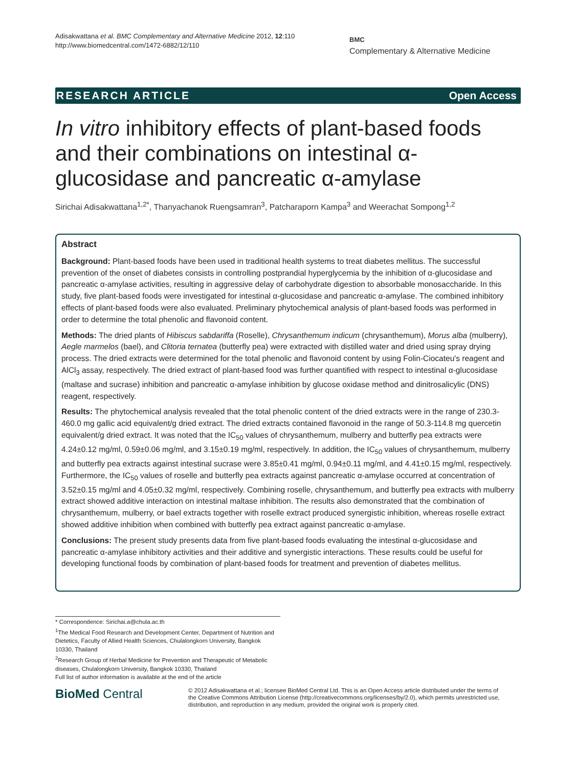Adisakwattana et al. BMC Complementary and Alternative Medicine 2012, 12:110
http://www.biomedcentral.com/1472-6882/12/110
BMC
Complementary & Alternative Medicine
RESEARCH ARTICLE Open Access
In vitro inhibitory effects of plant-based foods and their combinations on intestinal α-glucosidase and pancreatic α-amylase
Sirichai Adisakwattana<sup>1,2*</sup>, Thanyachanok Ruengsamran<sup>3</sup>, Patcharaporn Kampa<sup>3</sup> and Weerachat Sompong<sup>1,2</sup>
Abstract
Background: Plant-based foods have been used in traditional health systems to treat diabetes mellitus. The successful prevention of the onset of diabetes consists in controlling postprandial hyperglycemia by the inhibition of α-glucosidase and pancreatic α-amylase activities, resulting in aggressive delay of carbohydrate digestion to absorbable monosaccharide. In this study, five plant-based foods were investigated for intestinal α-glucosidase and pancreatic α-amylase. The combined inhibitory effects of plant-based foods were also evaluated. Preliminary phytochemical analysis of plant-based foods was performed in order to determine the total phenolic and flavonoid content.
Methods: The dried plants of Hibiscus sabdariffa (Roselle), Chrysanthemum indicum (chrysanthemum), Morus alba (mulberry), Aegle marmelos (bael), and Clitoria ternatea (butterfly pea) were extracted with distilled water and dried using spray drying process. The dried extracts were determined for the total phenolic and flavonoid content by using Folin-Ciocateu's reagent and AlCl<sub>3</sub> assay, respectively. The dried extract of plant-based food was further quantified with respect to intestinal α-glucosidase (maltase and sucrase) inhibition and pancreatic α-amylase inhibition by glucose oxidase method and dinitrosalicylic (DNS) reagent, respectively.
Results: The phytochemical analysis revealed that the total phenolic content of the dried extracts were in the range of 230.3-460.0 mg gallic acid equivalent/g dried extract. The dried extracts contained flavonoid in the range of 50.3-114.8 mg quercetin equivalent/g dried extract. It was noted that the IC<sub>50</sub> values of chrysanthemum, mulberry and butterfly pea extracts were 4.24±0.12 mg/ml, 0.59±0.06 mg/ml, and 3.15±0.19 mg/ml, respectively. In addition, the IC<sub>50</sub> values of chrysanthemum, mulberry and butterfly pea extracts against intestinal sucrase were 3.85±0.41 mg/ml, 0.94±0.11 mg/ml, and 4.41±0.15 mg/ml, respectively. Furthermore, the IC<sub>50</sub> values of roselle and butterfly pea extracts against pancreatic α-amylase occurred at concentration of 3.52±0.15 mg/ml and 4.05±0.32 mg/ml, respectively. Combining roselle, chrysanthemum, and butterfly pea extracts with mulberry extract showed additive interaction on intestinal maltase inhibition. The results also demonstrated that the combination of chrysanthemum, mulberry, or bael extracts together with roselle extract produced synergistic inhibition, whereas roselle extract showed additive inhibition when combined with butterfly pea extract against pancreatic α-amylase.
Conclusions: The present study presents data from five plant-based foods evaluating the intestinal α-glucosidase and pancreatic α-amylase inhibitory activities and their additive and synergistic interactions. These results could be useful for developing functional foods by combination of plant-based foods for treatment and prevention of diabetes mellitus.
* Correspondence: Sirichai.a@chula.ac.th
<sup>1</sup> The Medical Food Research and Development Center, Department of Nutrition and Dietetics, Faculty of Allied Health Sciences, Chulalongkorn University, Bangkok 10330, Thailand
<sup>2</sup> Research Group of Herbal Medicine for Prevention and Therapeutic of Metabolic diseases, Chulalongkorn University, Bangkok 10330, Thailand
Full list of author information is available at the end of the article
BioMed Central
© 2012 Adisakwattana et al.; licensee BioMed Central Ltd. This is an Open Access article distributed under the terms of the Creative Commons Attribution License (http://creativecommons.org/licenses/by/2.0), which permits unrestricted use, distribution, and reproduction in any medium, provided the original work is properly cited.